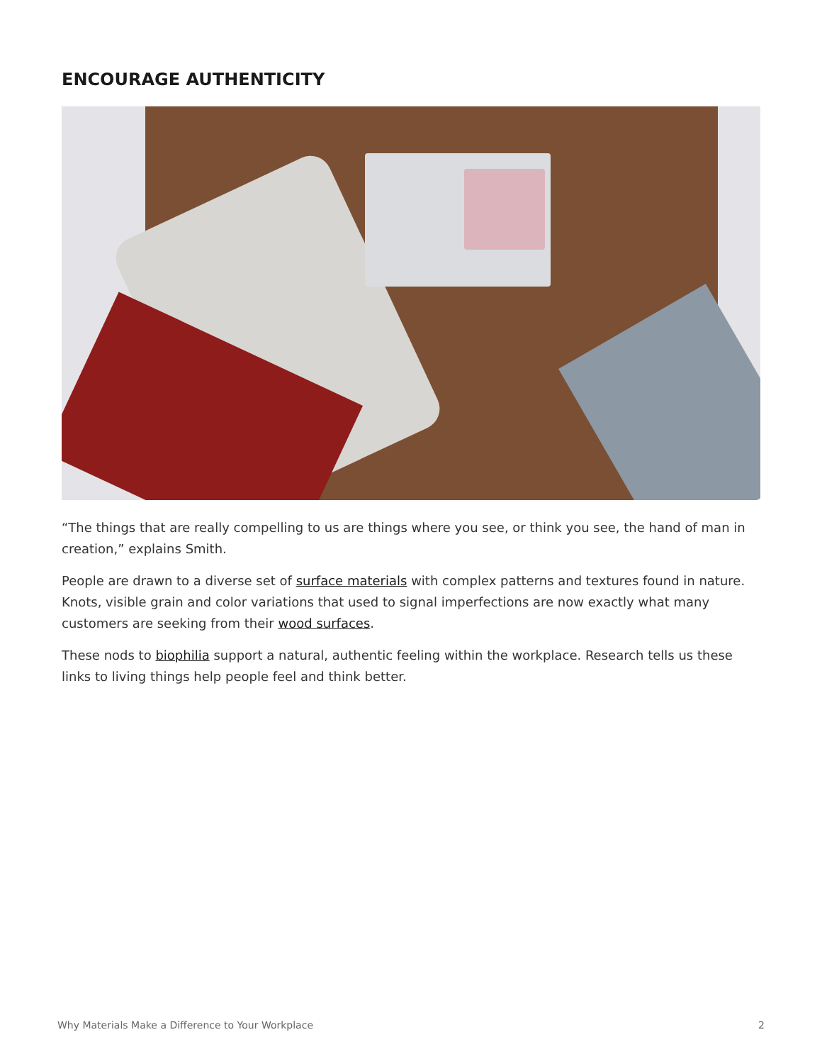ENCOURAGE AUTHENTICITY
“The things that are really compelling to us are things where you see, or think you see, the hand of man in creation,” explains Smith.
People are drawn to a diverse set of surface materials with complex patterns and textures found in nature. Knots, visible grain and color variations that used to signal imperfections are now exactly what many customers are seeking from their wood surfaces.
These nods to biophilia support a natural, authentic feeling within the workplace. Research tells us these links to living things help people feel and think better.
Why Materials Make a Difference to Your Workplace 2